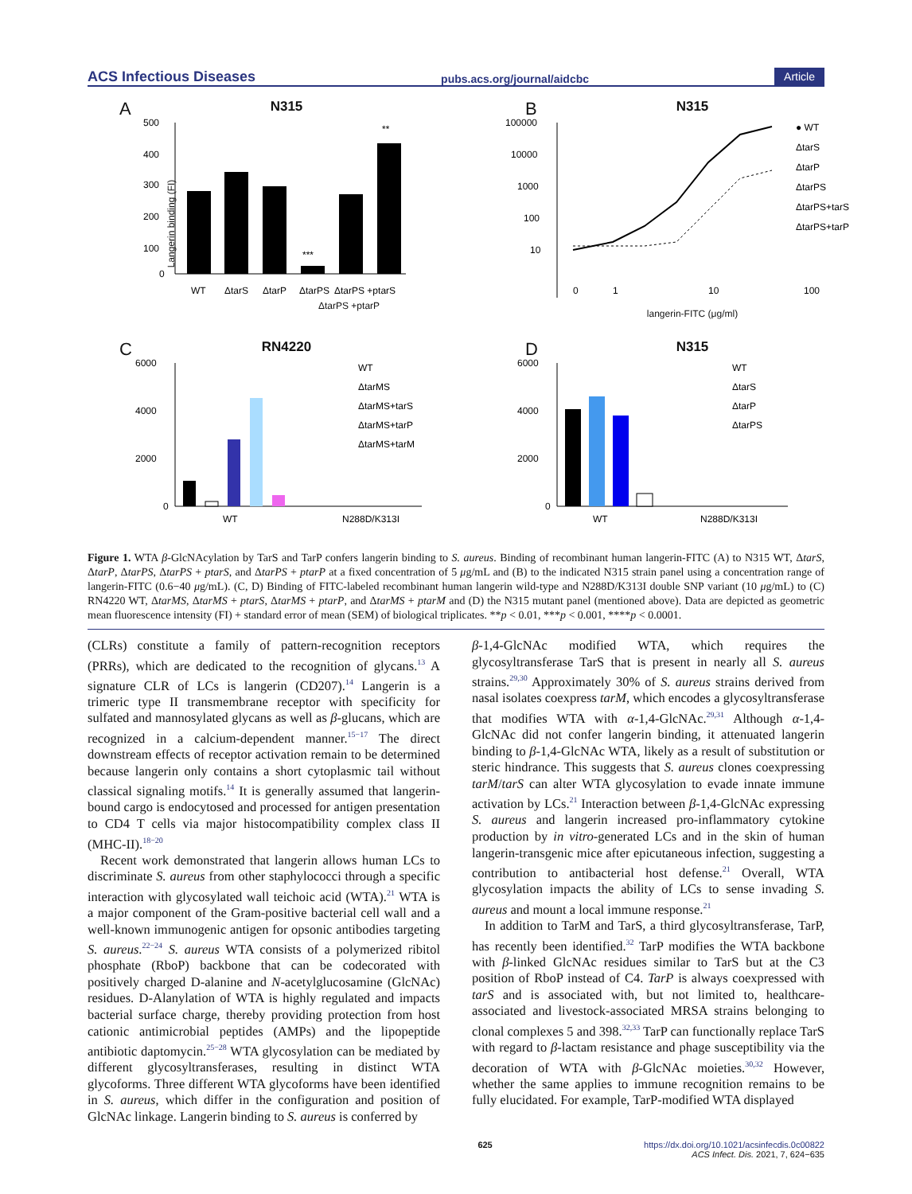ACS Infectious Diseases pubs.acs.org/journal/aidcbc Article
A
N315
500
400
300
200
100
0
***
**
WT
ΔtarS
ΔtarP
ΔtarPS
ΔtarPS +ptarS
ΔtarPS +ptarP
Langerin binding (FI)
B
N315
100000
10000
1000
100
10
0
1
10
100
● WT
ΔtarS
ΔtarP
ΔtarPS
ΔtarPS+tarS
ΔtarPS+tarP
langerin-FITC (μg/ml)
C
RN4220
6000
4000
2000
0
WT
N288D/K313I
WT
ΔtarMS
ΔtarMS+tarS
ΔtarMS+tarP
ΔtarMS+tarM
D
N315
6000
4000
2000
0
WT
N288D/K313I
WT
ΔtarS
ΔtarP
ΔtarPS
Figure 1. WTA β-GlcNAcylation by TarS and TarP confers langerin binding to S. aureus. Binding of recombinant human langerin-FITC (A) to N315 WT, ΔtarS, ΔtarP, ΔtarPS, ΔtarPS + ptarS, and ΔtarPS + ptarP at a fixed concentration of 5 μg/mL and (B) to the indicated N315 strain panel using a concentration range of langerin-FITC (0.6−40 μg/mL). (C, D) Binding of FITC-labeled recombinant human langerin wild-type and N288D/K313I double SNP variant (10 μg/mL) to (C) RN4220 WT, ΔtarMS, ΔtarMS + ptarS, ΔtarMS + ptarP, and ΔtarMS + ptarM and (D) the N315 mutant panel (mentioned above). Data are depicted as geometric mean fluorescence intensity (FI) + standard error of mean (SEM) of biological triplicates. **p < 0.01, ***p < 0.001, ****p < 0.0001.
(CLRs) constitute a family of pattern-recognition receptors (PRRs), which are dedicated to the recognition of glycans.<sup>13</sup> A signature CLR of LCs is langerin (CD207).<sup>14</sup> Langerin is a trimeric type II transmembrane receptor with specificity for sulfated and mannosylated glycans as well as β-glucans, which are recognized in a calcium-dependent manner.<sup>15−17</sup> The direct downstream effects of receptor activation remain to be determined because langerin only contains a short cytoplasmic tail without classical signaling motifs.<sup>14</sup> It is generally assumed that langerin-bound cargo is endocytosed and processed for antigen presentation to CD4 T cells via major histocompatibility complex class II (MHC-II).<sup>18−20</sup>
Recent work demonstrated that langerin allows human LCs to discriminate S. aureus from other staphylococci through a specific interaction with glycosylated wall teichoic acid (WTA).<sup>21</sup> WTA is a major component of the Gram-positive bacterial cell wall and a well-known immunogenic antigen for opsonic antibodies targeting S. aureus.<sup>22−24</sup> S. aureus WTA consists of a polymerized ribitol phosphate (RboP) backbone that can be codecorated with positively charged D-alanine and N-acetylglucosamine (GlcNAc) residues. D-Alanylation of WTA is highly regulated and impacts bacterial surface charge, thereby providing protection from host cationic antimicrobial peptides (AMPs) and the lipopeptide antibiotic daptomycin.<sup>25−28</sup> WTA glycosylation can be mediated by different glycosyltransferases, resulting in distinct WTA glycoforms. Three different WTA glycoforms have been identified in S. aureus, which differ in the configuration and position of GlcNAc linkage. Langerin binding to S. aureus is conferred by
β-1,4-GlcNAc modified WTA, which requires the glycosyltransferase TarS that is present in nearly all S. aureus strains.<sup>29,30</sup> Approximately 30% of S. aureus strains derived from nasal isolates coexpress tarM, which encodes a glycosyltransferase that modifies WTA with α-1,4-GlcNAc.<sup>29,31</sup> Although α-1,4-GlcNAc did not confer langerin binding, it attenuated langerin binding to β-1,4-GlcNAc WTA, likely as a result of substitution or steric hindrance. This suggests that S. aureus clones coexpressing tarM/tarS can alter WTA glycosylation to evade innate immune activation by LCs.<sup>21</sup> Interaction between β-1,4-GlcNAc expressing S. aureus and langerin increased pro-inflammatory cytokine production by in vitro-generated LCs and in the skin of human langerin-transgenic mice after epicutaneous infection, suggesting a contribution to antibacterial host defense.<sup>21</sup> Overall, WTA glycosylation impacts the ability of LCs to sense invading S. aureus and mount a local immune response.<sup>21</sup>
In addition to TarM and TarS, a third glycosyltransferase, TarP, has recently been identified.<sup>32</sup> TarP modifies the WTA backbone with β-linked GlcNAc residues similar to TarS but at the C3 position of RboP instead of C4. TarP is always coexpressed with tarS and is associated with, but not limited to, healthcare-associated and livestock-associated MRSA strains belonging to clonal complexes 5 and 398.<sup>32,33</sup> TarP can functionally replace TarS with regard to β-lactam resistance and phage susceptibility via the decoration of WTA with β-GlcNAc moieties.<sup>30,32</sup> However, whether the same applies to immune recognition remains to be fully elucidated. For example, TarP-modified WTA displayed
625 https://dx.doi.org/10.1021/acsinfecdis.0c00822
ACS Infect. Dis. 2021, 7, 624−635